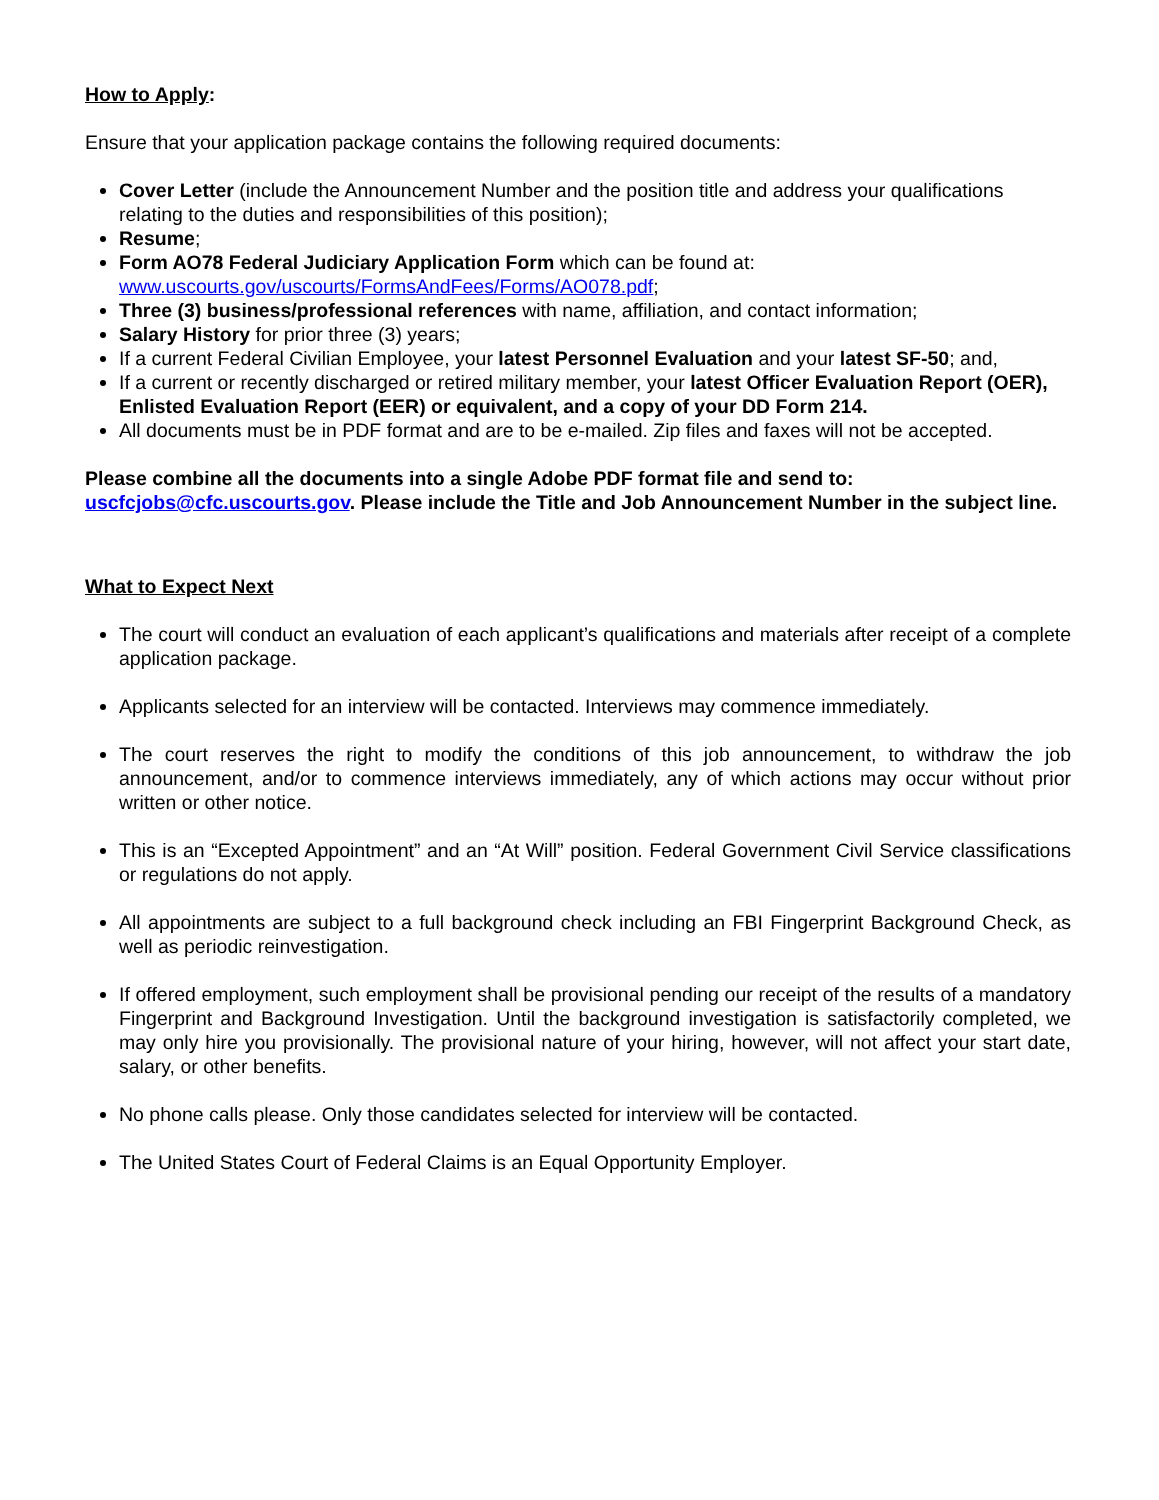How to Apply:
Ensure that your application package contains the following required documents:
Cover Letter (include the Announcement Number and the position title and address your qualifications relating to the duties and responsibilities of this position);
Resume;
Form AO78 Federal Judiciary Application Form which can be found at: www.uscourts.gov/uscourts/FormsAndFees/Forms/AO078.pdf;
Three (3) business/professional references with name, affiliation, and contact information;
Salary History for prior three (3) years;
If a current Federal Civilian Employee, your latest Personnel Evaluation and your latest SF-50; and,
If a current or recently discharged or retired military member, your latest Officer Evaluation Report (OER), Enlisted Evaluation Report (EER) or equivalent, and a copy of your DD Form 214.
All documents must be in PDF format and are to be e-mailed. Zip files and faxes will not be accepted.
Please combine all the documents into a single Adobe PDF format file and send to: uscfcjobs@cfc.uscourts.gov. Please include the Title and Job Announcement Number in the subject line.
What to Expect Next
The court will conduct an evaluation of each applicant’s qualifications and materials after receipt of a complete application package.
Applicants selected for an interview will be contacted. Interviews may commence immediately.
The court reserves the right to modify the conditions of this job announcement, to withdraw the job announcement, and/or to commence interviews immediately, any of which actions may occur without prior written or other notice.
This is an “Excepted Appointment” and an “At Will” position. Federal Government Civil Service classifications or regulations do not apply.
All appointments are subject to a full background check including an FBI Fingerprint Background Check, as well as periodic reinvestigation.
If offered employment, such employment shall be provisional pending our receipt of the results of a mandatory Fingerprint and Background Investigation. Until the background investigation is satisfactorily completed, we may only hire you provisionally. The provisional nature of your hiring, however, will not affect your start date, salary, or other benefits.
No phone calls please. Only those candidates selected for interview will be contacted.
The United States Court of Federal Claims is an Equal Opportunity Employer.